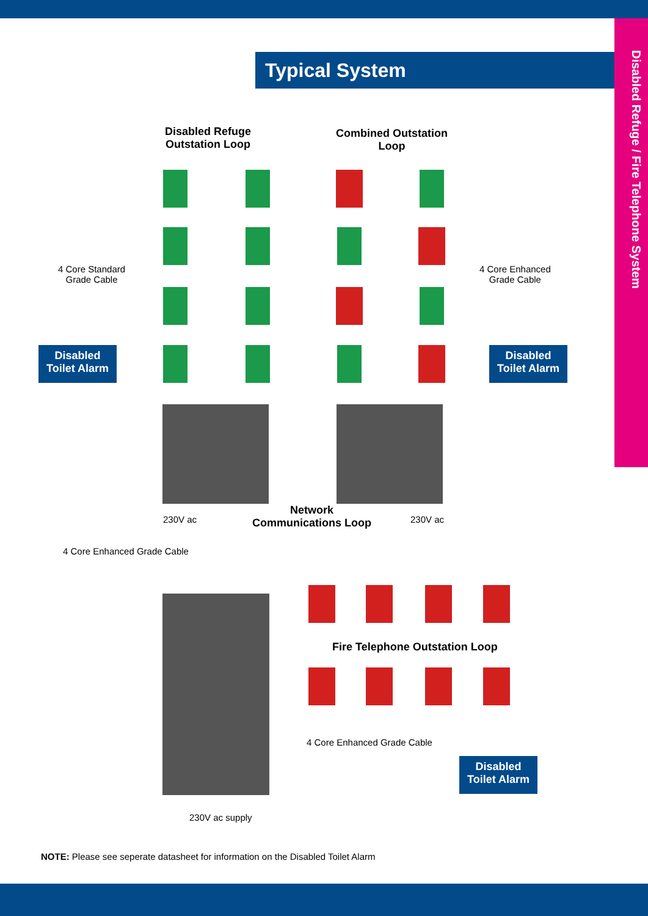Disabled Refuge / Fire Telephone System
Typical System
Disabled Refuge
Outstation Loop
Combined Outstation
Loop
4 Core Standard
Grade Cable
4 Core Enhanced
Grade Cable
Disabled
Toilet Alarm
Disabled
Toilet Alarm
230V ac
Network
Communications Loop
230V ac
4 Core Enhanced Grade Cable
Fire Telephone Outstation Loop
4 Core Enhanced Grade Cable
Disabled
Toilet Alarm
230V ac supply
NOTE: Please see seperate datasheet for information on the Disabled Toilet Alarm